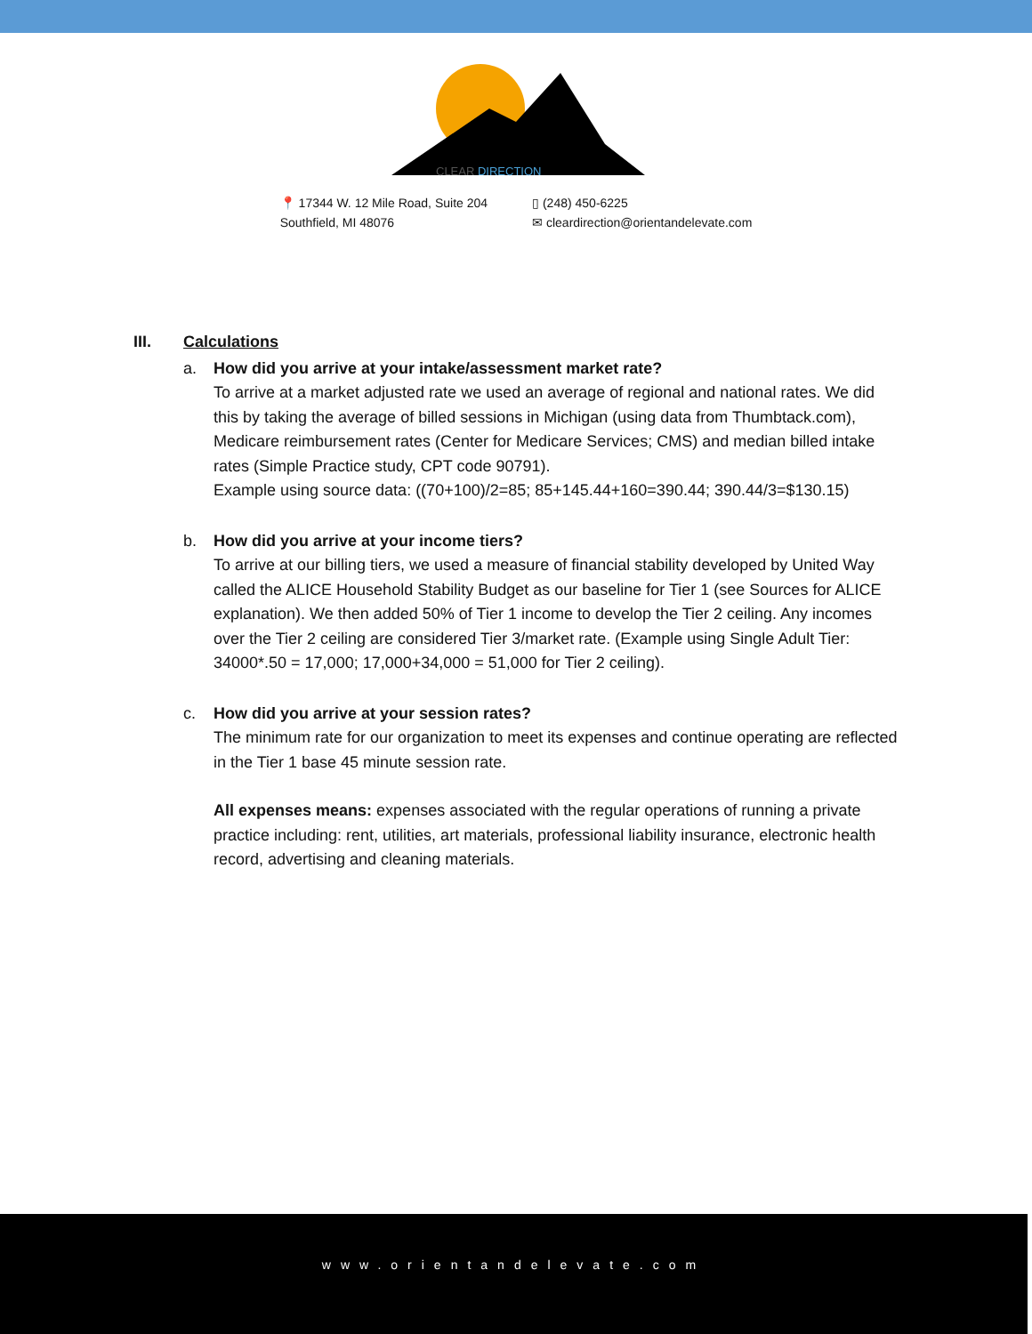CLEAR DIRECTION
📍 17344 W. 12 Mile Road, Suite 204
Southfield, MI 48076
▯ (248) 450-6225
✉ cleardirection@orientandelevate.com
III. Calculations
a. How did you arrive at your intake/assessment market rate?
To arrive at a market adjusted rate we used an average of regional and national rates. We did this by taking the average of billed sessions in Michigan (using data from Thumbtack.com), Medicare reimbursement rates (Center for Medicare Services; CMS) and median billed intake rates (Simple Practice study, CPT code 90791).
Example using source data: ((70+100)/2=85; 85+145.44+160=390.44; 390.44/3=$130.15)
b. How did you arrive at your income tiers?
To arrive at our billing tiers, we used a measure of financial stability developed by United Way called the ALICE Household Stability Budget as our baseline for Tier 1 (see Sources for ALICE explanation). We then added 50% of Tier 1 income to develop the Tier 2 ceiling. Any incomes over the Tier 2 ceiling are considered Tier 3/market rate. (Example using Single Adult Tier: 34000*.50 = 17,000; 17,000+34,000 = 51,000 for Tier 2 ceiling).
c. How did you arrive at your session rates?
The minimum rate for our organization to meet its expenses and continue operating are reflected in the Tier 1 base 45 minute session rate.
All expenses means: expenses associated with the regular operations of running a private practice including: rent, utilities, art materials, professional liability insurance, electronic health record, advertising and cleaning materials.
www.orientandelevate.com